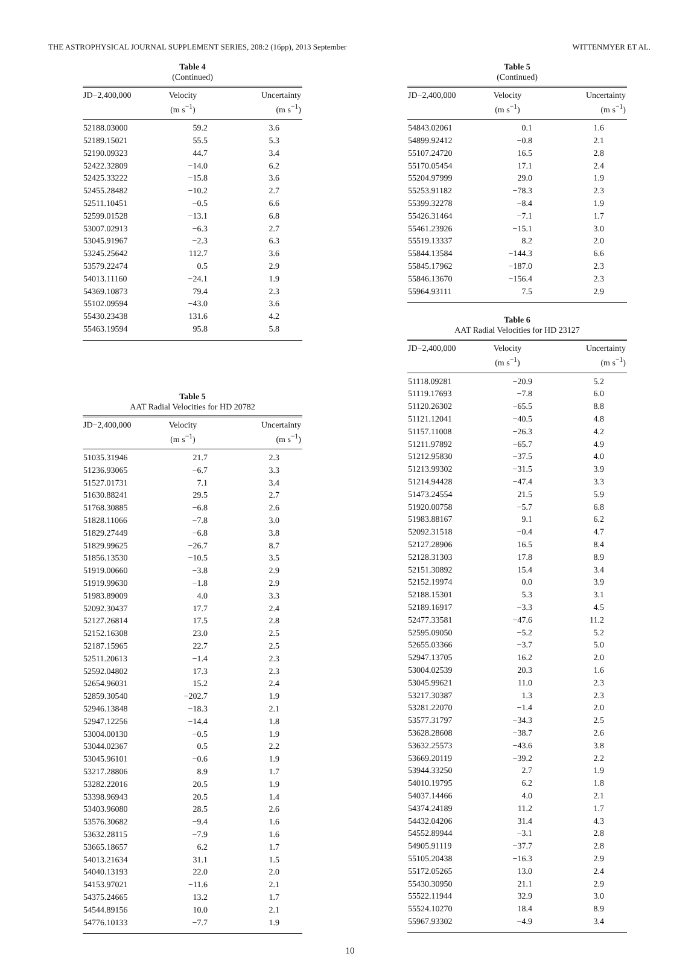THE ASTROPHYSICAL JOURNAL SUPPLEMENT SERIES, 208:2 (16pp), 2013 September WITTENMYER ET AL.
Table 4
(Continued)
| JD−2,400,000 | Velocity (m s<sup>−1</sup>) | Uncertainty (m s<sup>−1</sup>) |
| --- | --- | --- |
| 52188.03000 | 59.2 | 3.6 |
| 52189.15021 | 55.5 | 5.3 |
| 52190.09323 | 44.7 | 3.4 |
| 52422.32809 | −14.0 | 6.2 |
| 52425.33222 | −15.8 | 3.6 |
| 52455.28482 | −10.2 | 2.7 |
| 52511.10451 | −0.5 | 6.6 |
| 52599.01528 | −13.1 | 6.8 |
| 53007.02913 | −6.3 | 2.7 |
| 53045.91967 | −2.3 | 6.3 |
| 53245.25642 | 112.7 | 3.6 |
| 53579.22474 | 0.5 | 2.9 |
| 54013.11160 | −24.1 | 1.9 |
| 54369.10873 | 79.4 | 2.3 |
| 55102.09594 | −43.0 | 3.6 |
| 55430.23438 | 131.6 | 4.2 |
| 55463.19594 | 95.8 | 5.8 |
Table 5
AAT Radial Velocities for HD 20782
| JD−2,400,000 | Velocity (m s<sup>−1</sup>) | Uncertainty (m s<sup>−1</sup>) |
| --- | --- | --- |
| 51035.31946 | 21.7 | 2.3 |
| 51236.93065 | −6.7 | 3.3 |
| 51527.01731 | 7.1 | 3.4 |
| 51630.88241 | 29.5 | 2.7 |
| 51768.30885 | −6.8 | 2.6 |
| 51828.11066 | −7.8 | 3.0 |
| 51829.27449 | −6.8 | 3.8 |
| 51829.99625 | −26.7 | 8.7 |
| 51856.13530 | −10.5 | 3.5 |
| 51919.00660 | −3.8 | 2.9 |
| 51919.99630 | −1.8 | 2.9 |
| 51983.89009 | 4.0 | 3.3 |
| 52092.30437 | 17.7 | 2.4 |
| 52127.26814 | 17.5 | 2.8 |
| 52152.16308 | 23.0 | 2.5 |
| 52187.15965 | 22.7 | 2.5 |
| 52511.20613 | −1.4 | 2.3 |
| 52592.04802 | 17.3 | 2.3 |
| 52654.96031 | 15.2 | 2.4 |
| 52859.30540 | −202.7 | 1.9 |
| 52946.13848 | −18.3 | 2.1 |
| 52947.12256 | −14.4 | 1.8 |
| 53004.00130 | −0.5 | 1.9 |
| 53044.02367 | 0.5 | 2.2 |
| 53045.96101 | −0.6 | 1.9 |
| 53217.28806 | 8.9 | 1.7 |
| 53282.22016 | 20.5 | 1.9 |
| 53398.96943 | 20.5 | 1.4 |
| 53403.96080 | 28.5 | 2.6 |
| 53576.30682 | −9.4 | 1.6 |
| 53632.28115 | −7.9 | 1.6 |
| 53665.18657 | 6.2 | 1.7 |
| 54013.21634 | 31.1 | 1.5 |
| 54040.13193 | 22.0 | 2.0 |
| 54153.97021 | −11.6 | 2.1 |
| 54375.24665 | 13.2 | 1.7 |
| 54544.89156 | 10.0 | 2.1 |
| 54776.10133 | −7.7 | 1.9 |
Table 5
(Continued)
| JD−2,400,000 | Velocity (m s<sup>−1</sup>) | Uncertainty (m s<sup>−1</sup>) |
| --- | --- | --- |
| 54843.02061 | 0.1 | 1.6 |
| 54899.92412 | −0.8 | 2.1 |
| 55107.24720 | 16.5 | 2.8 |
| 55170.05454 | 17.1 | 2.4 |
| 55204.97999 | 29.0 | 1.9 |
| 55253.91182 | −78.3 | 2.3 |
| 55399.32278 | −8.4 | 1.9 |
| 55426.31464 | −7.1 | 1.7 |
| 55461.23926 | −15.1 | 3.0 |
| 55519.13337 | 8.2 | 2.0 |
| 55844.13584 | −144.3 | 6.6 |
| 55845.17962 | −187.0 | 2.3 |
| 55846.13670 | −156.4 | 2.3 |
| 55964.93111 | 7.5 | 2.9 |
Table 6
AAT Radial Velocities for HD 23127
| JD−2,400,000 | Velocity (m s<sup>−1</sup>) | Uncertainty (m s<sup>−1</sup>) |
| --- | --- | --- |
| 51118.09281 | −20.9 | 5.2 |
| 51119.17693 | −7.8 | 6.0 |
| 51120.26302 | −65.5 | 8.8 |
| 51121.12041 | −40.5 | 4.8 |
| 51157.11008 | −26.3 | 4.2 |
| 51211.97892 | −65.7 | 4.9 |
| 51212.95830 | −37.5 | 4.0 |
| 51213.99302 | −31.5 | 3.9 |
| 51214.94428 | −47.4 | 3.3 |
| 51473.24554 | 21.5 | 5.9 |
| 51920.00758 | −5.7 | 6.8 |
| 51983.88167 | 9.1 | 6.2 |
| 52092.31518 | −0.4 | 4.7 |
| 52127.28906 | 16.5 | 8.4 |
| 52128.31303 | 17.8 | 8.9 |
| 52151.30892 | 15.4 | 3.4 |
| 52152.19974 | 0.0 | 3.9 |
| 52188.15301 | 5.3 | 3.1 |
| 52189.16917 | −3.3 | 4.5 |
| 52477.33581 | −47.6 | 11.2 |
| 52595.09050 | −5.2 | 5.2 |
| 52655.03366 | −3.7 | 5.0 |
| 52947.13705 | 16.2 | 2.0 |
| 53004.02539 | 20.3 | 1.6 |
| 53045.99621 | 11.0 | 2.3 |
| 53217.30387 | 1.3 | 2.3 |
| 53281.22070 | −1.4 | 2.0 |
| 53577.31797 | −34.3 | 2.5 |
| 53628.28608 | −38.7 | 2.6 |
| 53632.25573 | −43.6 | 3.8 |
| 53669.20119 | −39.2 | 2.2 |
| 53944.33250 | 2.7 | 1.9 |
| 54010.19795 | 6.2 | 1.8 |
| 54037.14466 | 4.0 | 2.1 |
| 54374.24189 | 11.2 | 1.7 |
| 54432.04206 | 31.4 | 4.3 |
| 54552.89944 | −3.1 | 2.8 |
| 54905.91119 | −37.7 | 2.8 |
| 55105.20438 | −16.3 | 2.9 |
| 55172.05265 | 13.0 | 2.4 |
| 55430.30950 | 21.1 | 2.9 |
| 55522.11944 | 32.9 | 3.0 |
| 55524.10270 | 18.4 | 8.9 |
| 55967.93302 | −4.9 | 3.4 |
10